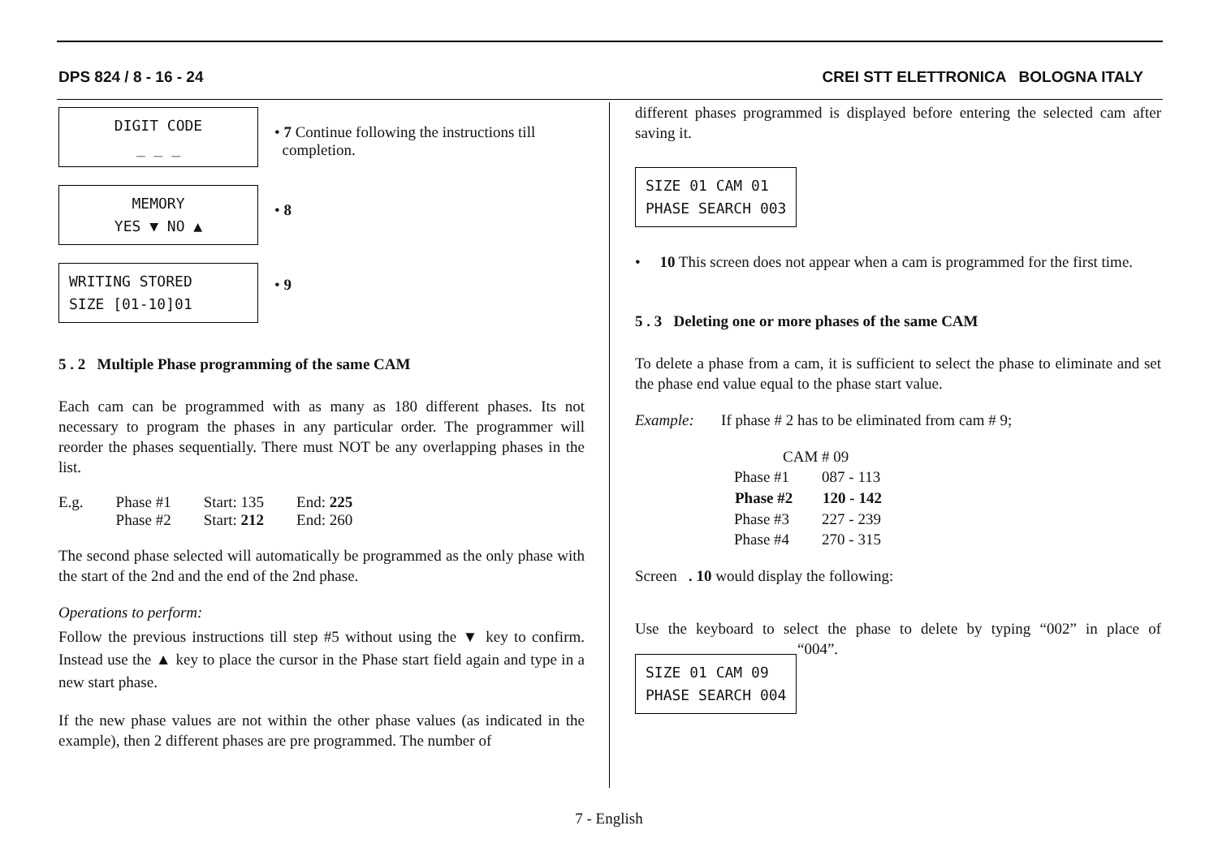DPS 824 / 8 - 16 - 24 CREI STT ELETTRONICA BOLOGNA ITALY
DIGIT CODE
_ _ _
• 7 Continue following the instructions till
completion.
MEMORY
YES ▼ NO ▲
• 8
WRITING STORED
SIZE [01-10]01
• 9
5 . 2 Multiple Phase programming of the same CAM
Each cam can be programmed with as many as 180 different phases. Its not necessary to program the phases in any particular order. The programmer will reorder the phases sequentially. There must NOT be any overlapping phases in the list.
| E.g. | Phase #1 | Start: 135 | End: 225 |
| | Phase #2 | Start: 212 | End: 260 |
The second phase selected will automatically be programmed as the only phase with the start of the 2nd and the end of the 2nd phase.
Operations to perform:
Follow the previous instructions till step #5 without using the ▼ key to confirm. Instead use the ▲ key to place the cursor in the Phase start field again and type in a new start phase.
If the new phase values are not within the other phase values (as indicated in the example), then 2 different phases are pre programmed. The number of
different phases programmed is displayed before entering the selected cam after saving it.
SIZE 01 CAM 01
PHASE SEARCH 003
• 10 This screen does not appear when a cam is programmed for the first time.
5 . 3 Deleting one or more phases of the same CAM
To delete a phase from a cam, it is sufficient to select the phase to eliminate and set the phase end value equal to the phase start value.
Example: If phase # 2 has to be eliminated from cam # 9;
| CAM # 09 | |
| Phase #1 | 087 - 113 |
| Phase #2 | 120 - 142 |
| Phase #3 | 227 - 239 |
| Phase #4 | 270 - 315 |
Screen . 10 would display the following:
Use the keyboard to select the phase to delete by typing “002” in place of “004”.
SIZE 01 CAM 09
PHASE SEARCH 004
7 - English